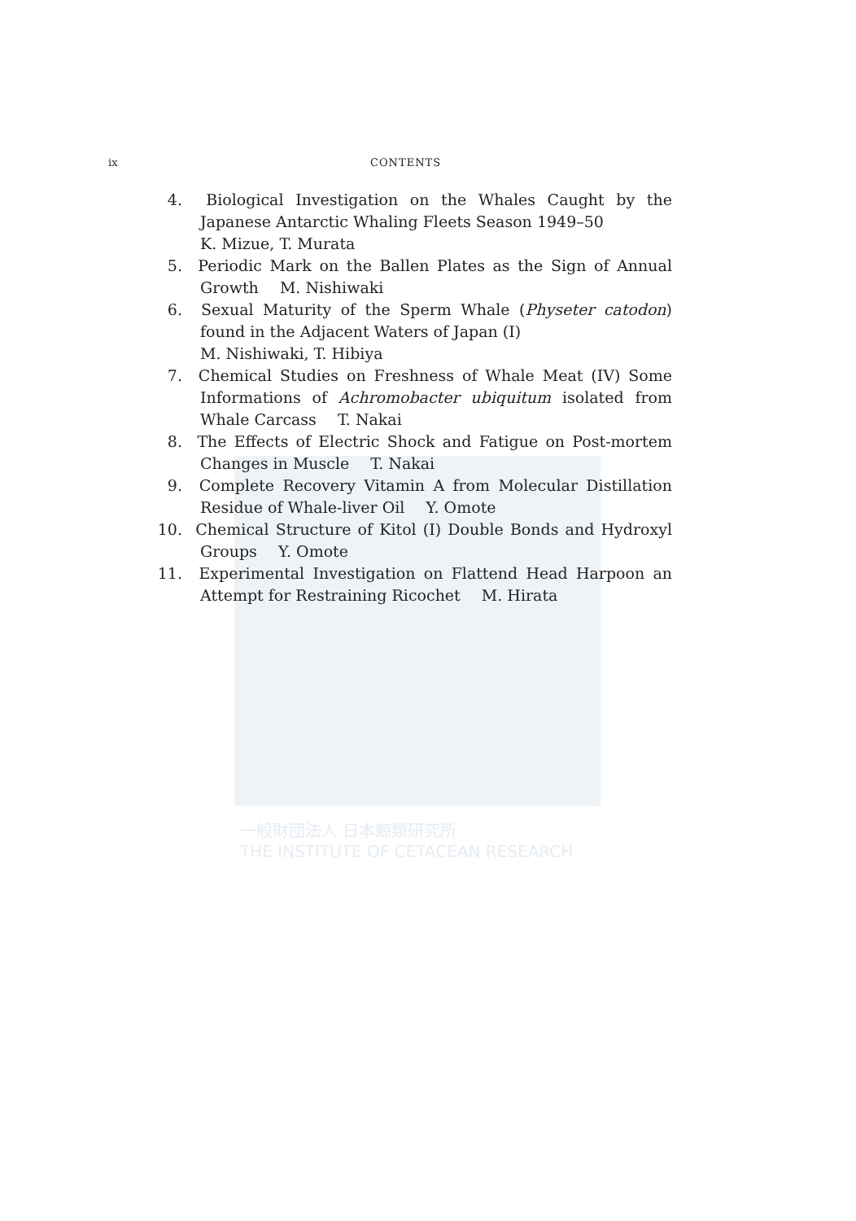一般財団法人 日本鯨類研究所
THE INSTITUTE OF CETACEAN RESEARCH
ix CONTENTS
4. Biological Investigation on the Whales Caught by the Japanese Antarctic Whaling Fleets Season 1949–50
K. Mizue, T. Murata
5. Periodic Mark on the Ballen Plates as the Sign of Annual Growth M. Nishiwaki
6. Sexual Maturity of the Sperm Whale (Physeter catodon) found in the Adjacent Waters of Japan (I)
M. Nishiwaki, T. Hibiya
7. Chemical Studies on Freshness of Whale Meat (IV) Some Informations of Achromobacter ubiquitum isolated from Whale Carcass T. Nakai
8. The Effects of Electric Shock and Fatigue on Post-mortem Changes in Muscle T. Nakai
9. Complete Recovery Vitamin A from Molecular Distillation Residue of Whale-liver Oil Y. Omote
10. Chemical Structure of Kitol (I) Double Bonds and Hydroxyl Groups Y. Omote
11. Experimental Investigation on Flattend Head Harpoon an Attempt for Restraining Ricochet M. Hirata